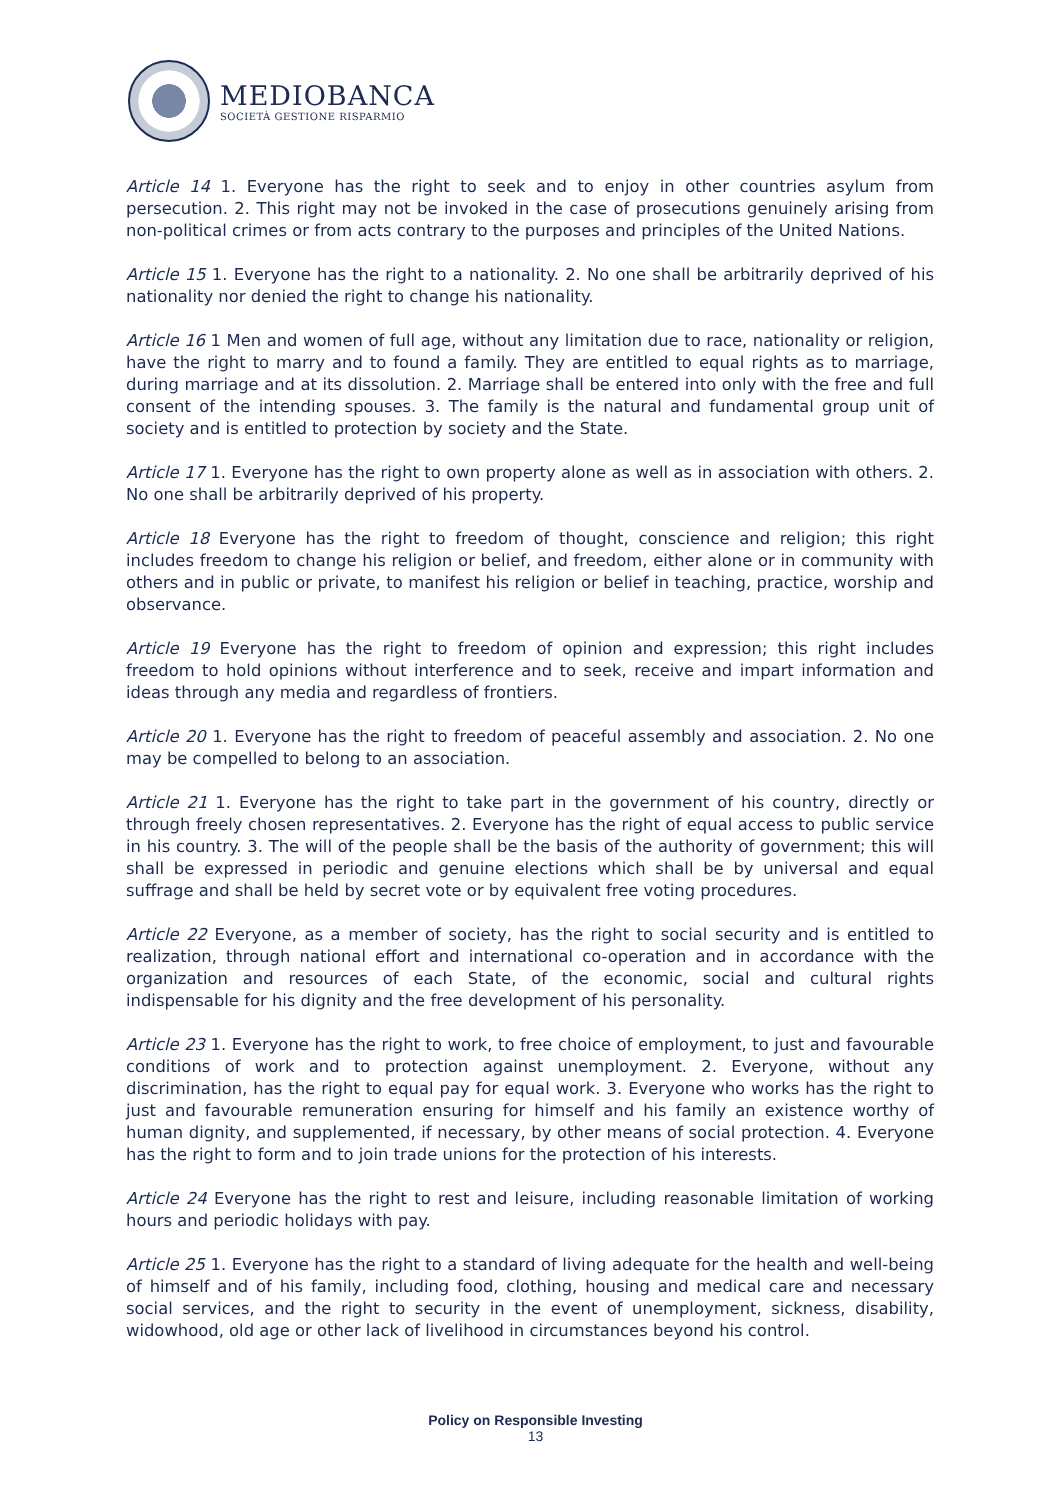MEDIOBANCA
SOCIETÀ GESTIONE RISPARMIO
Article 14 1. Everyone has the right to seek and to enjoy in other countries asylum from persecution. 2. This right may not be invoked in the case of prosecutions genuinely arising from non-political crimes or from acts contrary to the purposes and principles of the United Nations.
Article 15 1. Everyone has the right to a nationality. 2. No one shall be arbitrarily deprived of his nationality nor denied the right to change his nationality.
Article 16 1 Men and women of full age, without any limitation due to race, nationality or religion, have the right to marry and to found a family. They are entitled to equal rights as to marriage, during marriage and at its dissolution. 2. Marriage shall be entered into only with the free and full consent of the intending spouses. 3. The family is the natural and fundamental group unit of society and is entitled to protection by society and the State.
Article 17 1. Everyone has the right to own property alone as well as in association with others. 2. No one shall be arbitrarily deprived of his property.
Article 18 Everyone has the right to freedom of thought, conscience and religion; this right includes freedom to change his religion or belief, and freedom, either alone or in community with others and in public or private, to manifest his religion or belief in teaching, practice, worship and observance.
Article 19 Everyone has the right to freedom of opinion and expression; this right includes freedom to hold opinions without interference and to seek, receive and impart information and ideas through any media and regardless of frontiers.
Article 20 1. Everyone has the right to freedom of peaceful assembly and association. 2. No one may be compelled to belong to an association.
Article 21 1. Everyone has the right to take part in the government of his country, directly or through freely chosen representatives. 2. Everyone has the right of equal access to public service in his country. 3. The will of the people shall be the basis of the authority of government; this will shall be expressed in periodic and genuine elections which shall be by universal and equal suffrage and shall be held by secret vote or by equivalent free voting procedures.
Article 22 Everyone, as a member of society, has the right to social security and is entitled to realization, through national effort and international co-operation and in accordance with the organization and resources of each State, of the economic, social and cultural rights indispensable for his dignity and the free development of his personality.
Article 23 1. Everyone has the right to work, to free choice of employment, to just and favourable conditions of work and to protection against unemployment. 2. Everyone, without any discrimination, has the right to equal pay for equal work. 3. Everyone who works has the right to just and favourable remuneration ensuring for himself and his family an existence worthy of human dignity, and supplemented, if necessary, by other means of social protection. 4. Everyone has the right to form and to join trade unions for the protection of his interests.
Article 24 Everyone has the right to rest and leisure, including reasonable limitation of working hours and periodic holidays with pay.
Article 25 1. Everyone has the right to a standard of living adequate for the health and well-being of himself and of his family, including food, clothing, housing and medical care and necessary social services, and the right to security in the event of unemployment, sickness, disability, widowhood, old age or other lack of livelihood in circumstances beyond his control.
Policy on Responsible Investing
13